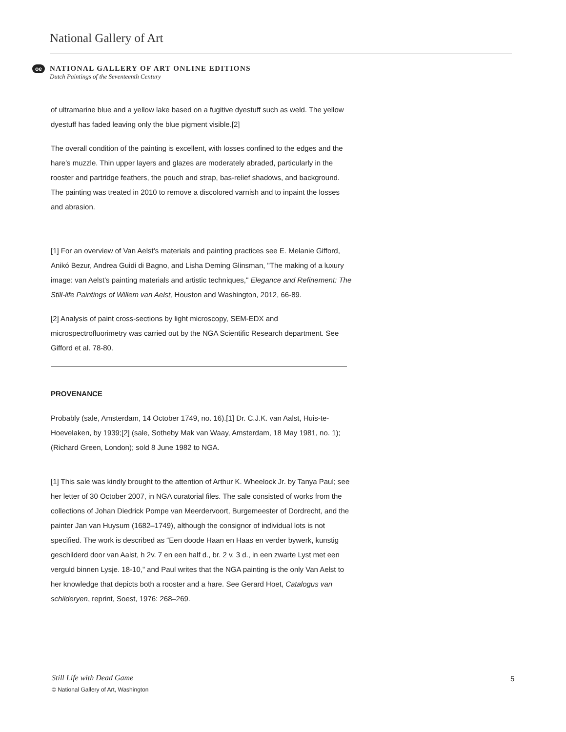National Gallery of Art
oe
NATIONAL GALLERY OF ART ONLINE EDITIONS
Dutch Paintings of the Seventeenth Century
of ultramarine blue and a yellow lake based on a fugitive dyestuff such as weld. The yellow dyestuff has faded leaving only the blue pigment visible.[2]
The overall condition of the painting is excellent, with losses confined to the edges and the hare’s muzzle. Thin upper layers and glazes are moderately abraded, particularly in the rooster and partridge feathers, the pouch and strap, bas-relief shadows, and background. The painting was treated in 2010 to remove a discolored varnish and to inpaint the losses and abrasion.
[1] For an overview of Van Aelst’s materials and painting practices see E. Melanie Gifford, Anikó Bezur, Andrea Guidi di Bagno, and Lisha Deming Glinsman, "The making of a luxury image: van Aelst’s painting materials and artistic techniques," Elegance and Refinement: The Still-life Paintings of Willem van Aelst, Houston and Washington, 2012, 66-89.
[2] Analysis of paint cross-sections by light microscopy, SEM-EDX and microspectrofluorimetry was carried out by the NGA Scientific Research department. See Gifford et al. 78-80.
PROVENANCE
Probably (sale, Amsterdam, 14 October 1749, no. 16).[1] Dr. C.J.K. van Aalst, Huis-te-Hoevelaken, by 1939;[2] (sale, Sotheby Mak van Waay, Amsterdam, 18 May 1981, no. 1); (Richard Green, London); sold 8 June 1982 to NGA.
[1] This sale was kindly brought to the attention of Arthur K. Wheelock Jr. by Tanya Paul; see her letter of 30 October 2007, in NGA curatorial files. The sale consisted of works from the collections of Johan Diedrick Pompe van Meerdervoort, Burgemeester of Dordrecht, and the painter Jan van Huysum (1682–1749), although the consignor of individual lots is not specified. The work is described as “Een doode Haan en Haas en verder bywerk, kunstig geschilderd door van Aalst, h 2v. 7 en een half d., br. 2 v. 3 d., in een zwarte Lyst met een verguld binnen Lysje. 18-10,” and Paul writes that the NGA painting is the only Van Aelst to her knowledge that depicts both a rooster and a hare. See Gerard Hoet, Catalogus van schilderyen, reprint, Soest, 1976: 268–269.
Still Life with Dead Game
© National Gallery of Art, Washington
5